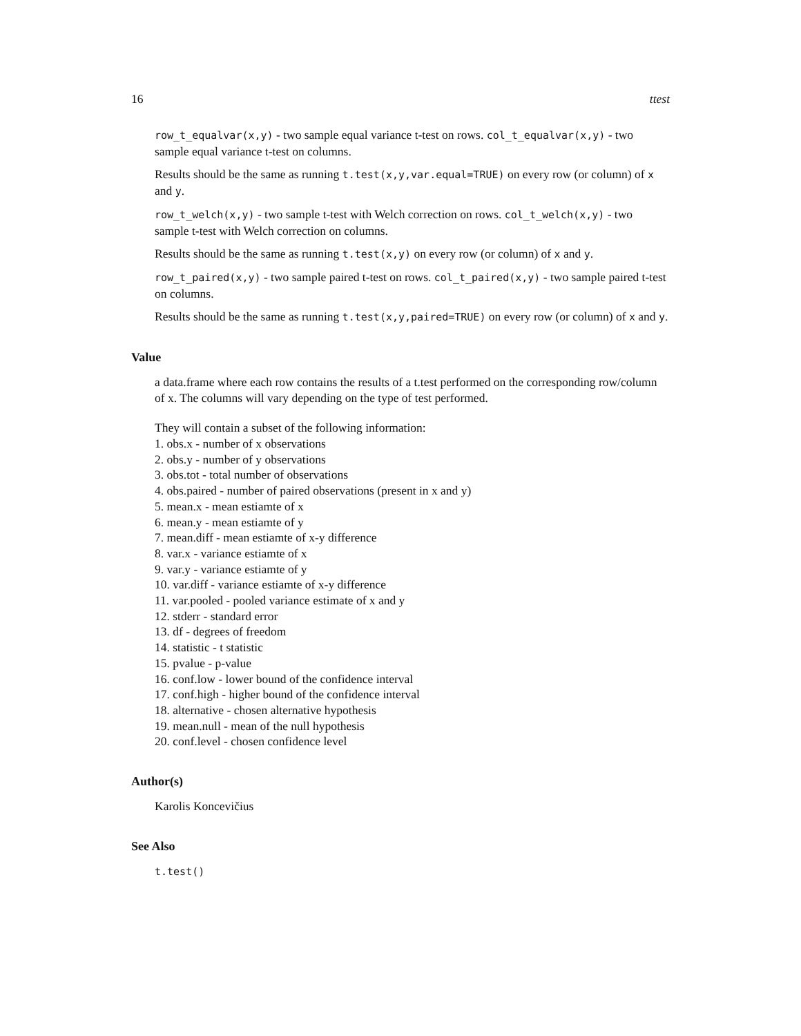16 ttest
row_t_equalvar(x,y) - two sample equal variance t-test on rows. col_t_equalvar(x,y) - two sample equal variance t-test on columns.
Results should be the same as running t.test(x,y,var.equal=TRUE) on every row (or column) of x and y.
row_t_welch(x,y) - two sample t-test with Welch correction on rows. col_t_welch(x,y) - two sample t-test with Welch correction on columns.
Results should be the same as running t.test(x,y) on every row (or column) of x and y.
row_t_paired(x,y) - two sample paired t-test on rows. col_t_paired(x,y) - two sample paired t-test on columns.
Results should be the same as running t.test(x,y,paired=TRUE) on every row (or column) of x and y.
Value
a data.frame where each row contains the results of a t.test performed on the corresponding row/column of x. The columns will vary depending on the type of test performed.
They will contain a subset of the following information:
1. obs.x - number of x observations
2. obs.y - number of y observations
3. obs.tot - total number of observations
4. obs.paired - number of paired observations (present in x and y)
5. mean.x - mean estiamte of x
6. mean.y - mean estiamte of y
7. mean.diff - mean estiamte of x-y difference
8. var.x - variance estiamte of x
9. var.y - variance estiamte of y
10. var.diff - variance estiamte of x-y difference
11. var.pooled - pooled variance estimate of x and y
12. stderr - standard error
13. df - degrees of freedom
14. statistic - t statistic
15. pvalue - p-value
16. conf.low - lower bound of the confidence interval
17. conf.high - higher bound of the confidence interval
18. alternative - chosen alternative hypothesis
19. mean.null - mean of the null hypothesis
20. conf.level - chosen confidence level
Author(s)
Karolis Koncevičius
See Also
t.test()